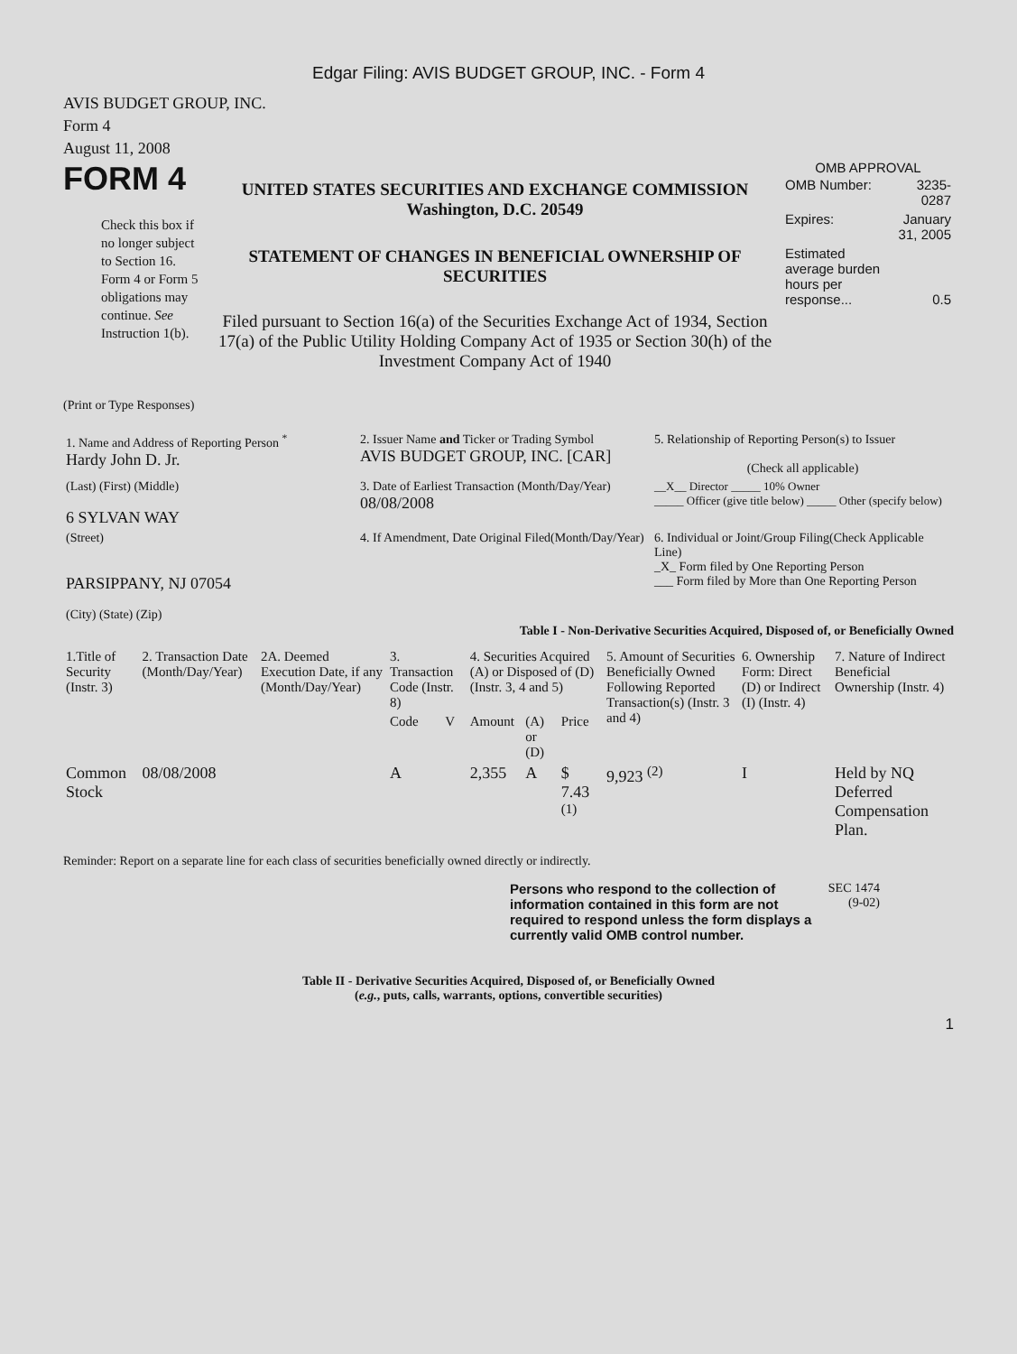Edgar Filing: AVIS BUDGET GROUP, INC. - Form 4
AVIS BUDGET GROUP, INC.
Form 4
August 11, 2008
FORM 4
Check this box if no longer subject to Section 16. Form 4 or Form 5 obligations may continue. See Instruction 1(b).
UNITED STATES SECURITIES AND EXCHANGE COMMISSION
Washington, D.C. 20549
STATEMENT OF CHANGES IN BENEFICIAL OWNERSHIP OF SECURITIES
Filed pursuant to Section 16(a) of the Securities Exchange Act of 1934, Section 17(a) of the Public Utility Holding Company Act of 1935 or Section 30(h) of the Investment Company Act of 1940
OMB APPROVAL
| OMB Number: | 3235-0287 |
| Expires: | January 31, 2005 |
| Estimated average burden hours per response... | 0.5 |
(Print or Type Responses)
| 1. Name and Address of Reporting Person <sup>*</sup> Hardy John D. Jr. | 2. Issuer Name and Ticker or Trading Symbol AVIS BUDGET GROUP, INC. [CAR] | 5. Relationship of Reporting Person(s) to Issuer (Check all applicable) |
| (Last) (First) (Middle) 6 SYLVAN WAY | 3. Date of Earliest Transaction (Month/Day/Year) 08/08/2008 | __X__ Director _____ 10% Owner _____ Officer (give title below) _____ Other (specify below) |
| (Street) PARSIPPANY, NJ 07054 (City) (State) (Zip) | 4. If Amendment, Date Original Filed(Month/Day/Year) | 6. Individual or Joint/Group Filing(Check Applicable Line) _X_ Form filed by One Reporting Person ___ Form filed by More than One Reporting Person |
Table I - Non-Derivative Securities Acquired, Disposed of, or Beneficially Owned
| 1.Title of Security (Instr. 3) | 2. Transaction Date (Month/Day/Year) | 2A. Deemed Execution Date, if any (Month/Day/Year) | 3. Transaction Code (Instr. 8) | | 4. Securities Acquired (A) or Disposed of (D) (Instr. 3, 4 and 5) | | | 5. Amount of Securities Beneficially Owned Following Reported Transaction(s) (Instr. 3 and 4) | 6. Ownership Form: Direct (D) or Indirect (I) (Instr. 4) | 7. Nature of Indirect Beneficial Ownership (Instr. 4) |
| --- | --- | --- | --- | --- | --- | --- | --- | --- | --- | --- |
| | | | Code | V | Amount | (A) or (D) | Price | | | |
| Common Stock | 08/08/2008 | | A | | 2,355 | A | $ 7.43 <sup>(1)</sup> | 9,923 <sup>(2)</sup> | I | Held by NQ Deferred Compensation Plan. |
Reminder: Report on a separate line for each class of securities beneficially owned directly or indirectly.
Persons who respond to the collection of information contained in this form are not required to respond unless the form displays a currently valid OMB control number.
SEC 1474 (9-02)
Table II - Derivative Securities Acquired, Disposed of, or Beneficially Owned
(e.g., puts, calls, warrants, options, convertible securities)
1